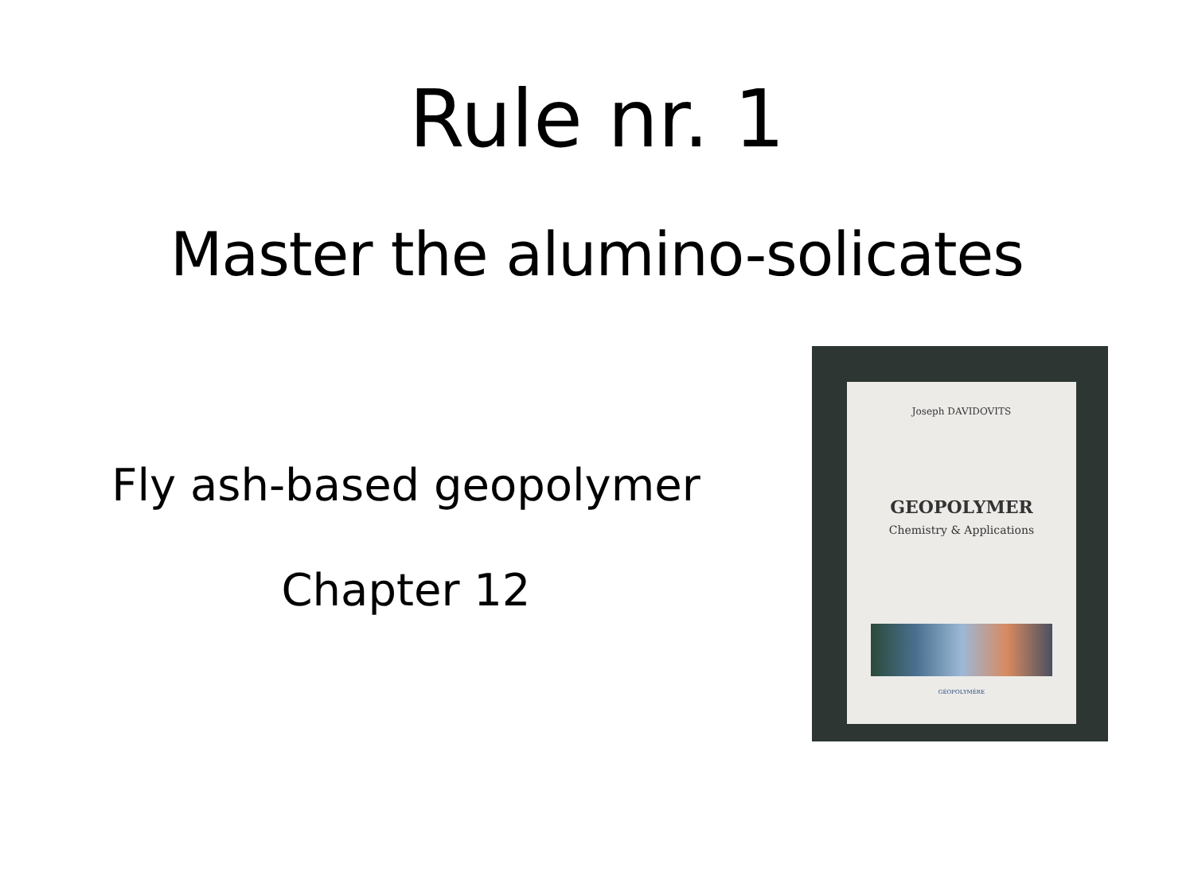Rule nr. 1
Master the alumino-solicates
Fly ash-based geopolymer
Chapter 12
Joseph DAVIDOVITS
GEOPOLYMER
Chemistry & Applications
GÉOPOLYMÈRE